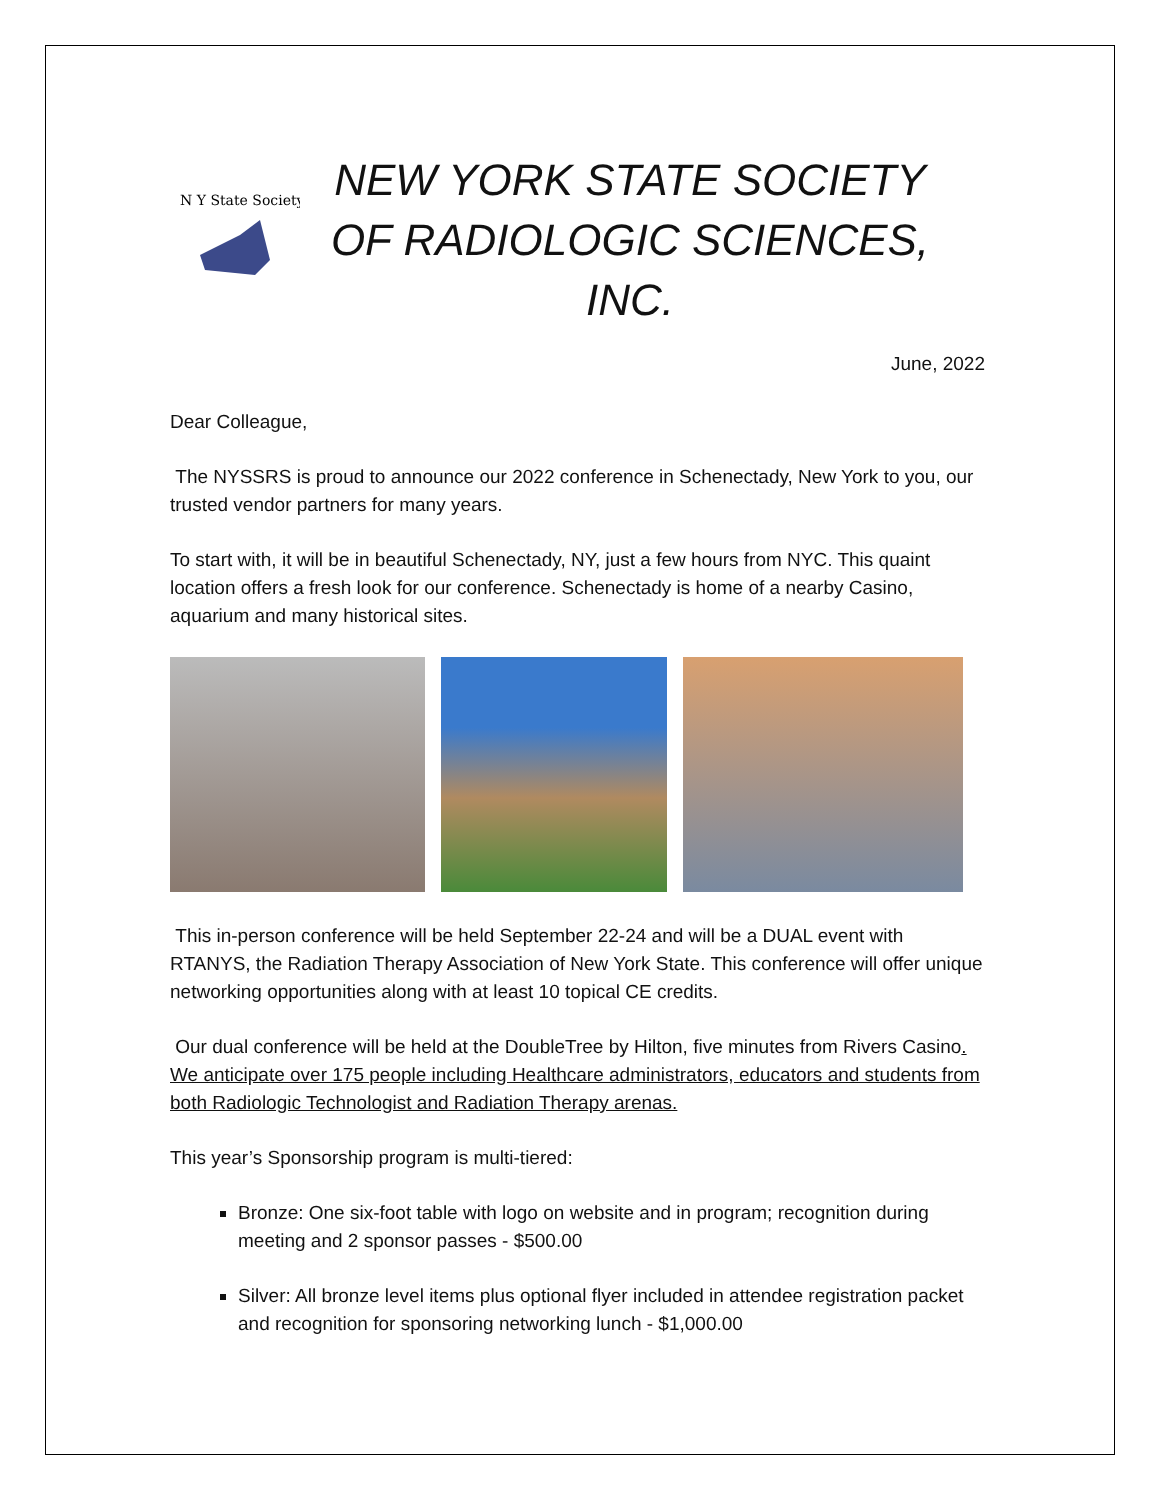N Y State Society
NEW YORK STATE SOCIETY OF RADIOLOGIC SCIENCES, INC.
June, 2022
Dear Colleague,
The NYSSRS is proud to announce our 2022 conference in Schenectady, New York to you, our trusted vendor partners for many years.
To start with, it will be in beautiful Schenectady, NY, just a few hours from NYC. This quaint location offers a fresh look for our conference. Schenectady is home of a nearby Casino, aquarium and many historical sites.
This in-person conference will be held September 22-24 and will be a DUAL event with RTANYS, the Radiation Therapy Association of New York State. This conference will offer unique networking opportunities along with at least 10 topical CE credits.
Our dual conference will be held at the DoubleTree by Hilton, five minutes from Rivers Casino. We anticipate over 175 people including Healthcare administrators, educators and students from both Radiologic Technologist and Radiation Therapy arenas.
This year’s Sponsorship program is multi-tiered:
Bronze: One six-foot table with logo on website and in program; recognition during meeting and 2 sponsor passes - $500.00
Silver: All bronze level items plus optional flyer included in attendee registration packet and recognition for sponsoring networking lunch - $1,000.00